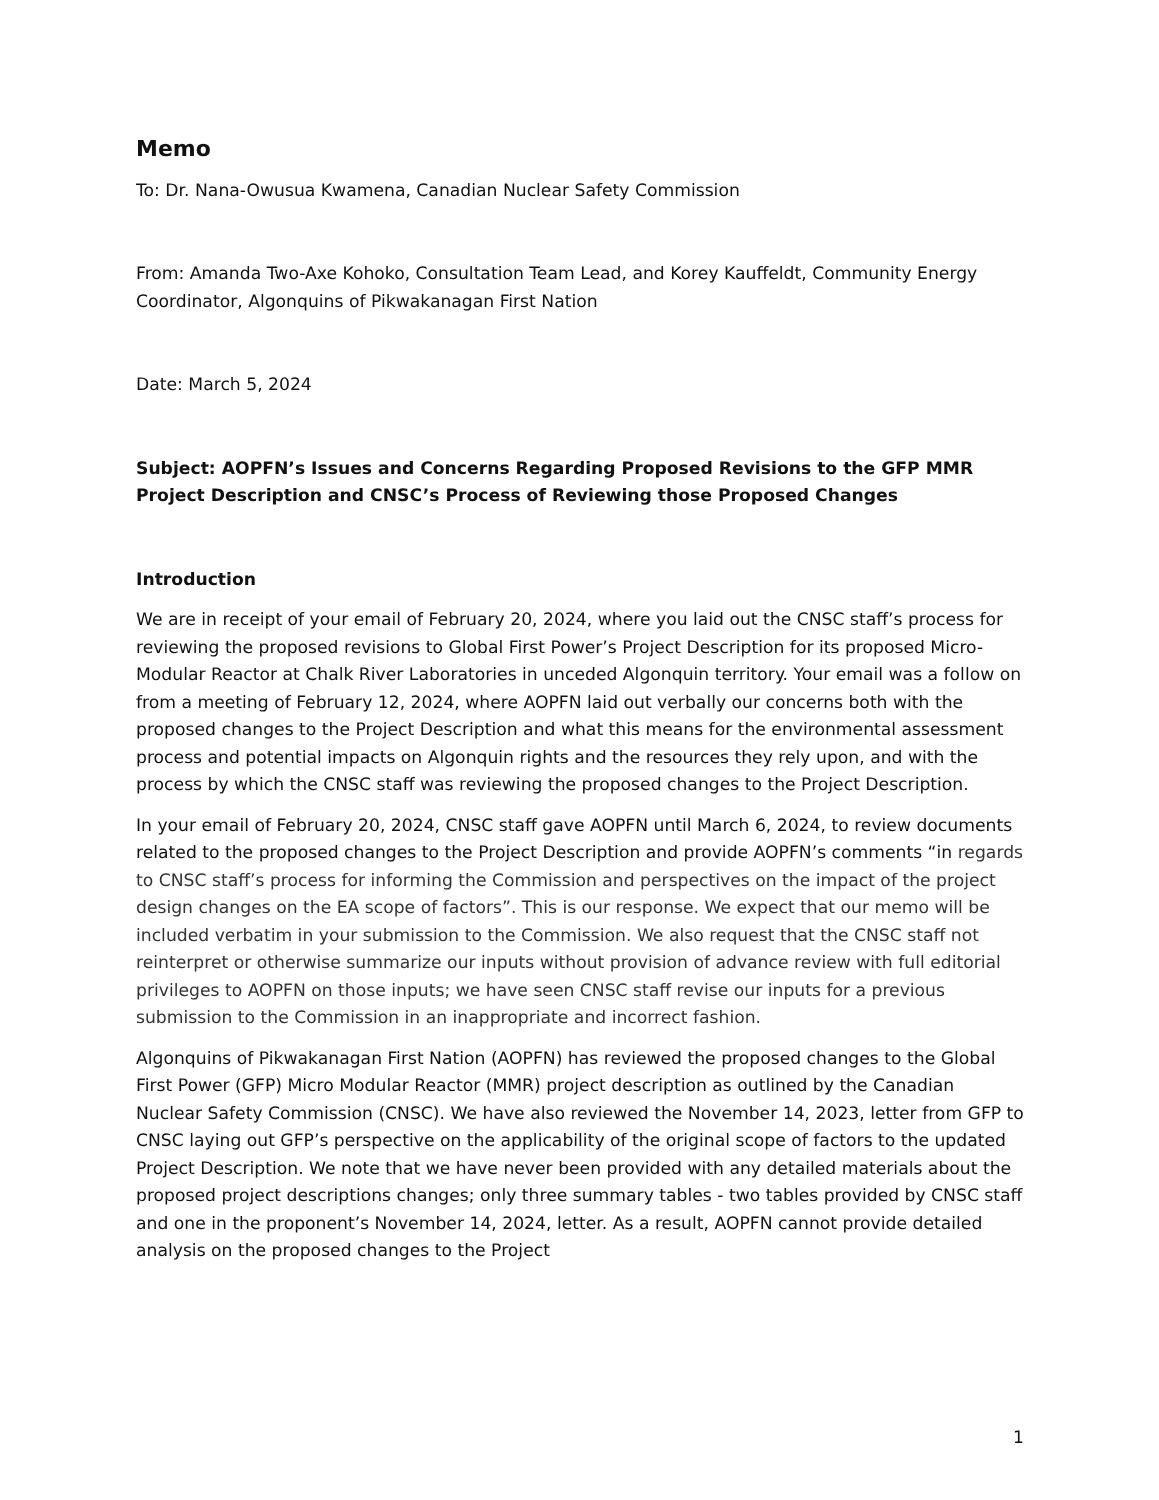Memo
To: Dr. Nana-Owusua Kwamena, Canadian Nuclear Safety Commission
From: Amanda Two-Axe Kohoko, Consultation Team Lead, and Korey Kauffeldt, Community Energy Coordinator, Algonquins of Pikwakanagan First Nation
Date: March 5, 2024
Subject: AOPFN’s Issues and Concerns Regarding Proposed Revisions to the GFP MMR Project Description and CNSC’s Process of Reviewing those Proposed Changes
Introduction
We are in receipt of your email of February 20, 2024, where you laid out the CNSC staff’s process for reviewing the proposed revisions to Global First Power’s Project Description for its proposed Micro-Modular Reactor at Chalk River Laboratories in unceded Algonquin territory. Your email was a follow on from a meeting of February 12, 2024, where AOPFN laid out verbally our concerns both with the proposed changes to the Project Description and what this means for the environmental assessment process and potential impacts on Algonquin rights and the resources they rely upon, and with the process by which the CNSC staff was reviewing the proposed changes to the Project Description.
In your email of February 20, 2024, CNSC staff gave AOPFN until March 6, 2024, to review documents related to the proposed changes to the Project Description and provide AOPFN’s comments “in regards to CNSC staff’s process for informing the Commission and perspectives on the impact of the project design changes on the EA scope of factors”. This is our response. We expect that our memo will be included verbatim in your submission to the Commission. We also request that the CNSC staff not reinterpret or otherwise summarize our inputs without provision of advance review with full editorial privileges to AOPFN on those inputs; we have seen CNSC staff revise our inputs for a previous submission to the Commission in an inappropriate and incorrect fashion.
Algonquins of Pikwakanagan First Nation (AOPFN) has reviewed the proposed changes to the Global First Power (GFP) Micro Modular Reactor (MMR) project description as outlined by the Canadian Nuclear Safety Commission (CNSC). We have also reviewed the November 14, 2023, letter from GFP to CNSC laying out GFP’s perspective on the applicability of the original scope of factors to the updated Project Description. We note that we have never been provided with any detailed materials about the proposed project descriptions changes; only three summary tables - two tables provided by CNSC staff and one in the proponent’s November 14, 2024, letter. As a result, AOPFN cannot provide detailed analysis on the proposed changes to the Project
1